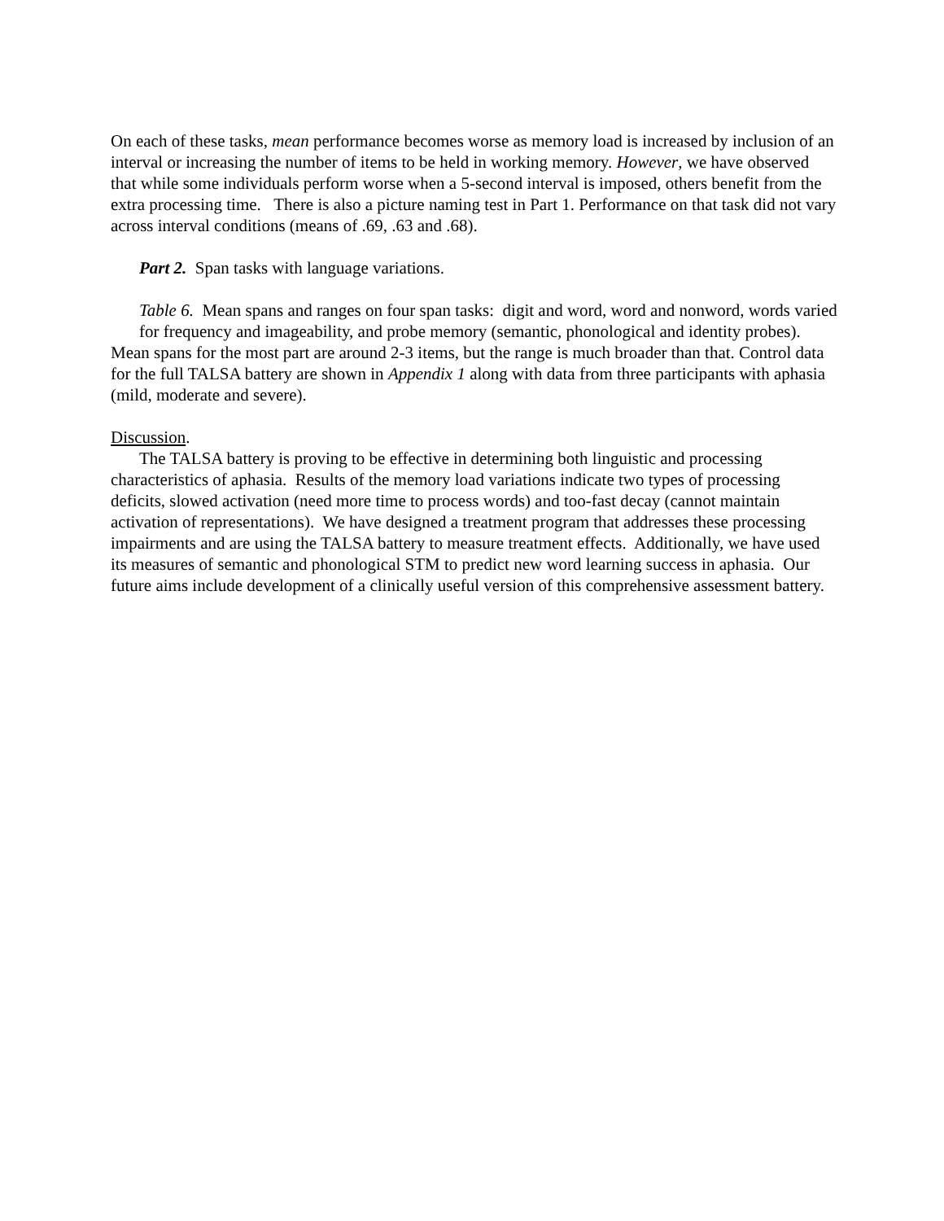On each of these tasks, mean performance becomes worse as memory load is increased by inclusion of an interval or increasing the number of items to be held in working memory. However, we have observed that while some individuals perform worse when a 5-second interval is imposed, others benefit from the extra processing time. There is also a picture naming test in Part 1. Performance on that task did not vary across interval conditions (means of .69, .63 and .68).
Part 2. Span tasks with language variations.
Table 6. Mean spans and ranges on four span tasks: digit and word, word and nonword, words varied for frequency and imageability, and probe memory (semantic, phonological and identity probes).
Mean spans for the most part are around 2-3 items, but the range is much broader than that. Control data for the full TALSA battery are shown in Appendix 1 along with data from three participants with aphasia (mild, moderate and severe).
Discussion.
The TALSA battery is proving to be effective in determining both linguistic and processing characteristics of aphasia. Results of the memory load variations indicate two types of processing deficits, slowed activation (need more time to process words) and too-fast decay (cannot maintain activation of representations). We have designed a treatment program that addresses these processing impairments and are using the TALSA battery to measure treatment effects. Additionally, we have used its measures of semantic and phonological STM to predict new word learning success in aphasia. Our future aims include development of a clinically useful version of this comprehensive assessment battery.